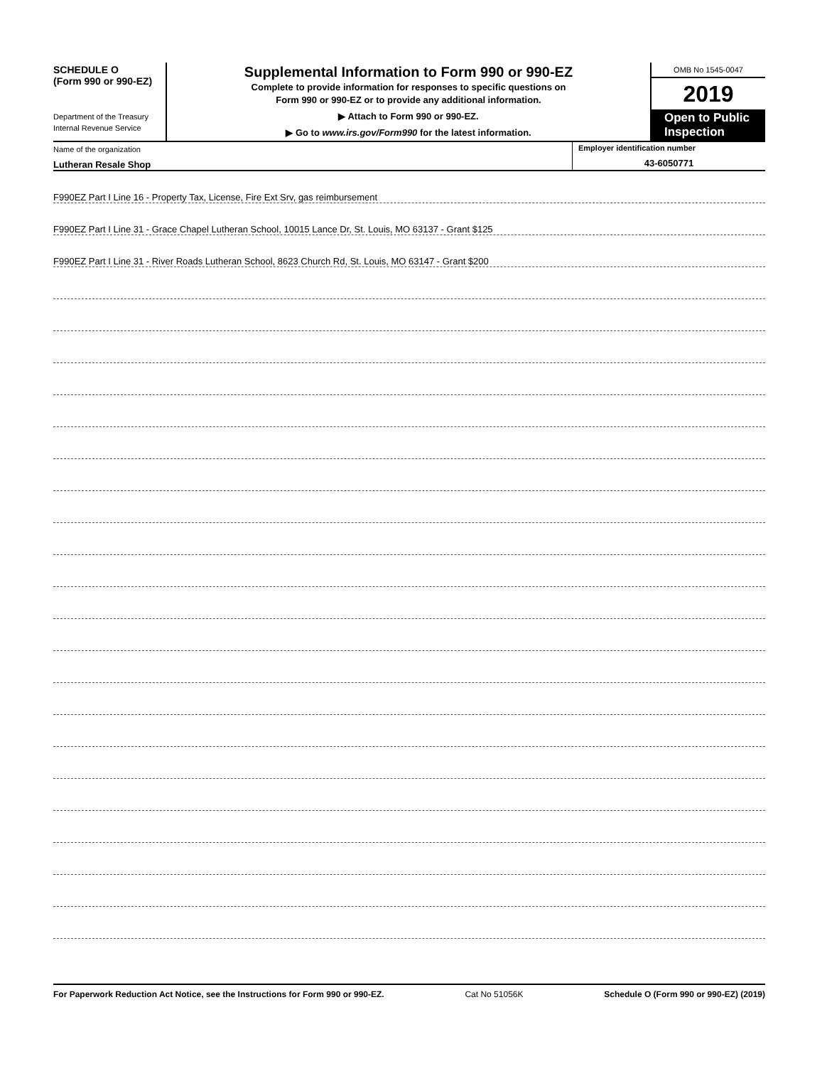SCHEDULE O
(Form 990 or 990-EZ)
Department of the Treasury
Internal Revenue Service
Supplemental Information to Form 990 or 990-EZ
Complete to provide information for responses to specific questions on
Form 990 or 990-EZ or to provide any additional information.
▶ Attach to Form 990 or 990-EZ.
▶ Go to www.irs.gov/Form990 for the latest information.
OMB No 1545-0047
2019
Open to Public Inspection
Name of the organization
Lutheran Resale Shop
Employer identification number
43-6050771
F990EZ Part I Line 16 - Property Tax, License, Fire Ext Srv, gas reimbursement
F990EZ Part I Line 31 - Grace Chapel Lutheran School, 10015 Lance Dr, St. Louis, MO 63137 - Grant $125
F990EZ Part I Line 31 - River Roads Lutheran School, 8623 Church Rd, St. Louis, MO 63147 - Grant $200
For Paperwork Reduction Act Notice, see the Instructions for Form 990 or 990-EZ. Cat No 51056K Schedule O (Form 990 or 990-EZ) (2019)